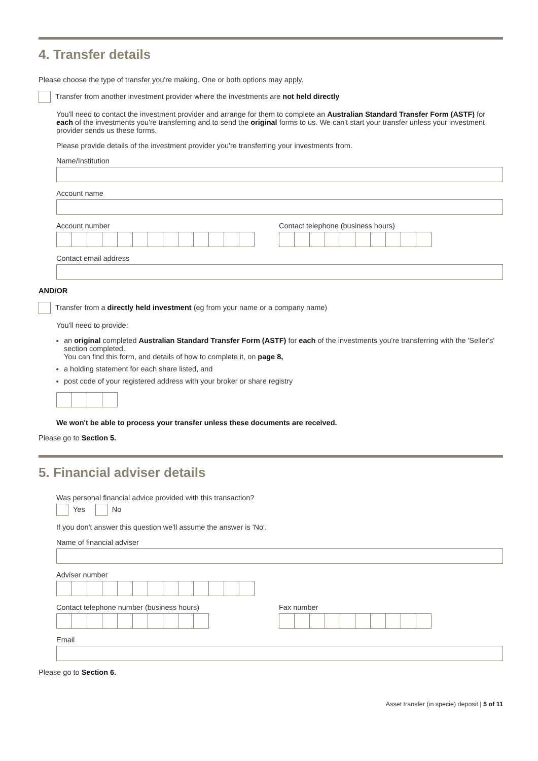4. Transfer details
Please choose the type of transfer you're making. One or both options may apply.
Transfer from another investment provider where the investments are not held directly
You'll need to contact the investment provider and arrange for them to complete an Australian Standard Transfer Form (ASTF) for each of the investments you're transferring and to send the original forms to us. We can't start your transfer unless your investment provider sends us these forms.
Please provide details of the investment provider you're transferring your investments from.
Name/Institution
Account name
Account number Contact telephone (business hours)
Contact email address
AND/OR
Transfer from a directly held investment (eg from your name or a company name)
You'll need to provide:
an original completed Australian Standard Transfer Form (ASTF) for each of the investments you're transferring with the 'Seller's' section completed.
You can find this form, and details of how to complete it, on page 8,
a holding statement for each share listed, and
post code of your registered address with your broker or share registry
We won't be able to process your transfer unless these documents are received.
Please go to Section 5.
5. Financial adviser details
Was personal financial advice provided with this transaction?
Yes No
If you don't answer this question we'll assume the answer is 'No'.
Name of financial adviser
Adviser number
Contact telephone number (business hours) Fax number
Email
Please go to Section 6.
Asset transfer (in specie) deposit | 5 of 11